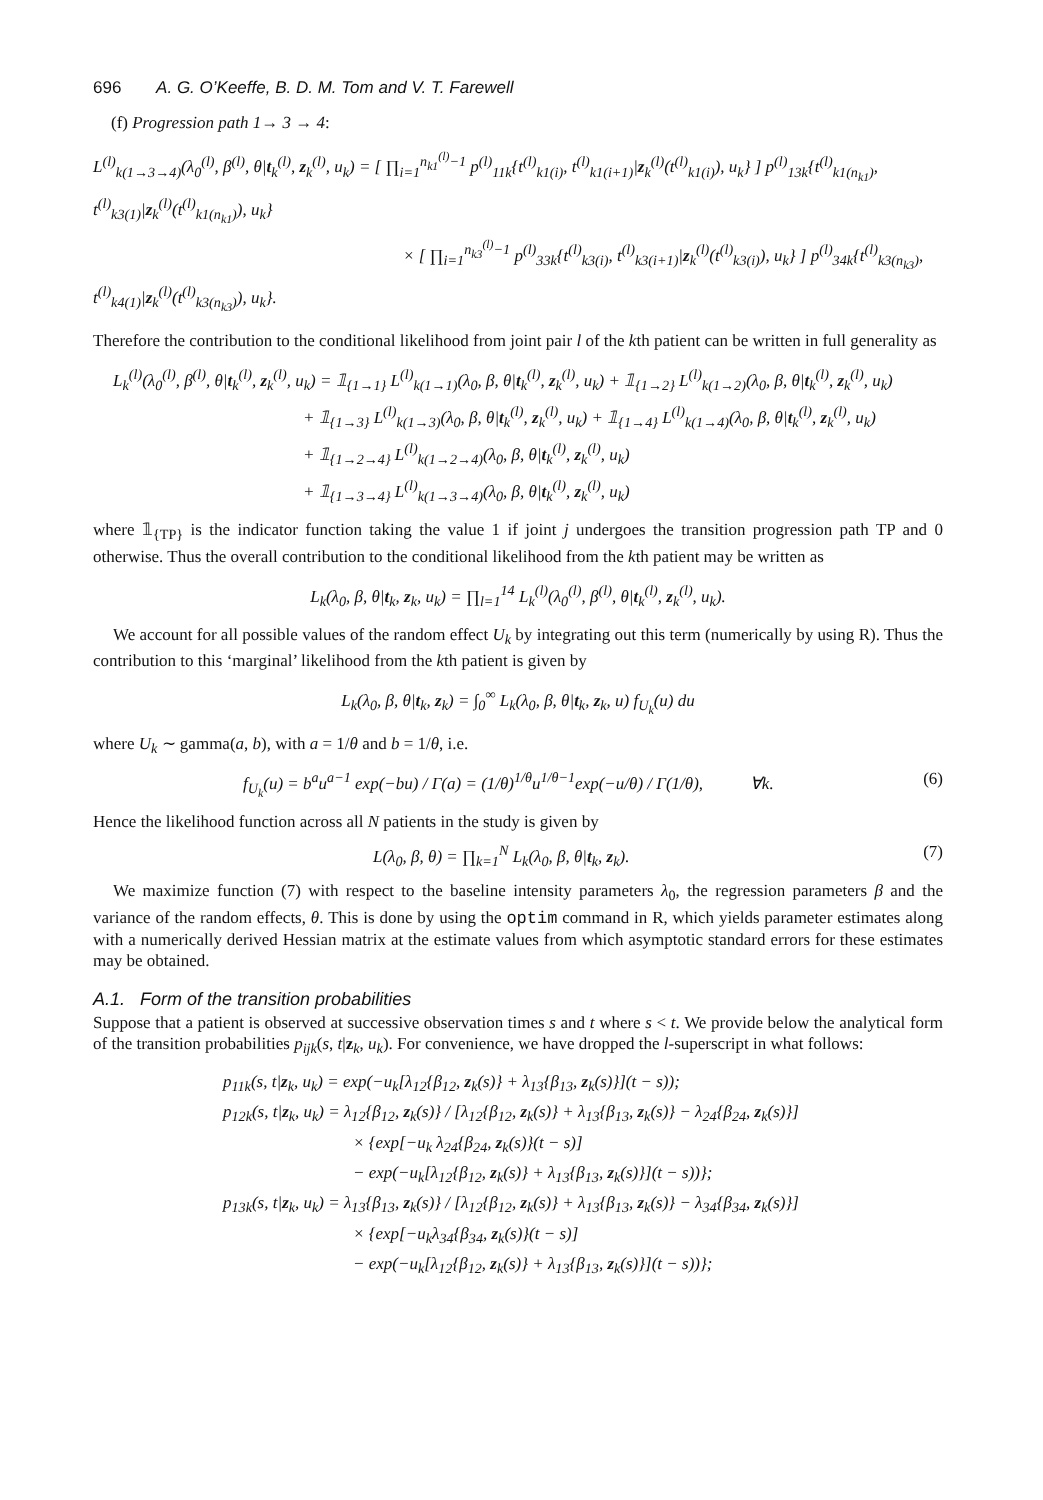696 A. G. O’Keeffe, B. D. M. Tom and V. T. Farewell
(f) Progression path 1→ 3 → 4:
L<sup>(l)</sup><sub>k(1→3→4)</sub>(λ<sub>0</sub><sup>(l)</sup>, β<sup>(l)</sup>, θ|t<sub>k</sub><sup>(l)</sup>, z<sub>k</sub><sup>(l)</sup>, u<sub>k</sub>) = [ ∏<sub>i=1</sub><sup>n<sub>k1</sub><sup>(l)</sup>−1</sup> p<sup>(l)</sup><sub>11k</sub>{t<sup>(l)</sup><sub>k1(i)</sub>, t<sup>(l)</sup><sub>k1(i+1)</sub>|z<sub>k</sub><sup>(l)</sup>(t<sup>(l)</sup><sub>k1(i)</sub>), u<sub>k</sub>} ] p<sup>(l)</sup><sub>13k</sub>{t<sup>(l)</sup><sub>k1(n<sub>k1</sub>)</sub>, t<sup>(l)</sup><sub>k3(1)</sub>|z<sub>k</sub><sup>(l)</sup>(t<sup>(l)</sup><sub>k1(n<sub>k1</sub>)</sub>), u<sub>k</sub>}
× [ ∏<sub>i=1</sub><sup>n<sub>k3</sub><sup>(l)</sup>−1</sup> p<sup>(l)</sup><sub>33k</sub>{t<sup>(l)</sup><sub>k3(i)</sub>, t<sup>(l)</sup><sub>k3(i+1)</sub>|z<sub>k</sub><sup>(l)</sup>(t<sup>(l)</sup><sub>k3(i)</sub>), u<sub>k</sub>} ] p<sup>(l)</sup><sub>34k</sub>{t<sup>(l)</sup><sub>k3(n<sub>k3</sub>)</sub>, t<sup>(l)</sup><sub>k4(1)</sub>|z<sub>k</sub><sup>(l)</sup>(t<sup>(l)</sup><sub>k3(n<sub>k3</sub>)</sub>), u<sub>k</sub>}.
Therefore the contribution to the conditional likelihood from joint pair l of the kth patient can be written in full generality as
L<sub>k</sub><sup>(l)</sup>(λ<sub>0</sub><sup>(l)</sup>, β<sup>(l)</sup>, θ|t<sub>k</sub><sup>(l)</sup>, z<sub>k</sub><sup>(l)</sup>, u<sub>k</sub>) = 𝟙<sub>{1→1}</sub> L<sup>(l)</sup><sub>k(1→1)</sub>(λ<sub>0</sub>, β, θ|t<sub>k</sub><sup>(l)</sup>, z<sub>k</sub><sup>(l)</sup>, u<sub>k</sub>) + 𝟙<sub>{1→2}</sub> L<sup>(l)</sup><sub>k(1→2)</sub>(λ<sub>0</sub>, β, θ|t<sub>k</sub><sup>(l)</sup>, z<sub>k</sub><sup>(l)</sup>, u<sub>k</sub>)
+ 𝟙<sub>{1→3}</sub> L<sup>(l)</sup><sub>k(1→3)</sub>(λ<sub>0</sub>, β, θ|t<sub>k</sub><sup>(l)</sup>, z<sub>k</sub><sup>(l)</sup>, u<sub>k</sub>) + 𝟙<sub>{1→4}</sub> L<sup>(l)</sup><sub>k(1→4)</sub>(λ<sub>0</sub>, β, θ|t<sub>k</sub><sup>(l)</sup>, z<sub>k</sub><sup>(l)</sup>, u<sub>k</sub>)
+ 𝟙<sub>{1→2→4}</sub> L<sup>(l)</sup><sub>k(1→2→4)</sub>(λ<sub>0</sub>, β, θ|t<sub>k</sub><sup>(l)</sup>, z<sub>k</sub><sup>(l)</sup>, u<sub>k</sub>)
+ 𝟙<sub>{1→3→4}</sub> L<sup>(l)</sup><sub>k(1→3→4)</sub>(λ<sub>0</sub>, β, θ|t<sub>k</sub><sup>(l)</sup>, z<sub>k</sub><sup>(l)</sup>, u<sub>k</sub>)
where 𝟙<sub>{TP}</sub> is the indicator function taking the value 1 if joint j undergoes the transition progression path TP and 0 otherwise. Thus the overall contribution to the conditional likelihood from the kth patient may be written as
L<sub>k</sub>(λ<sub>0</sub>, β, θ|t<sub>k</sub>, z<sub>k</sub>, u<sub>k</sub>) = ∏<sub>l=1</sub><sup>14</sup> L<sub>k</sub><sup>(l)</sup>(λ<sub>0</sub><sup>(l)</sup>, β<sup>(l)</sup>, θ|t<sub>k</sub><sup>(l)</sup>, z<sub>k</sub><sup>(l)</sup>, u<sub>k</sub>).
We account for all possible values of the random effect U<sub>k</sub> by integrating out this term (numerically by using R). Thus the contribution to this ‘marginal’ likelihood from the kth patient is given by
L<sub>k</sub>(λ<sub>0</sub>, β, θ|t<sub>k</sub>, z<sub>k</sub>) = ∫<sub>0</sub><sup>∞</sup> L<sub>k</sub>(λ<sub>0</sub>, β, θ|t<sub>k</sub>, z<sub>k</sub>, u) f<sub>U<sub>k</sub></sub>(u) du
where U<sub>k</sub> ∼ gamma(a, b), with a = 1/θ and b = 1/θ, i.e.
f<sub>U<sub>k</sub></sub>(u) = b<sup>a</sup>u<sup>a−1</sup> exp(−bu) / Γ(a) = (1/θ)<sup>1/θ</sup>u<sup>1/θ−1</sup>exp(−u/θ) / Γ(1/θ), ∀k. (6)
Hence the likelihood function across all N patients in the study is given by
L(λ<sub>0</sub>, β, θ) = ∏<sub>k=1</sub><sup>N</sup> L<sub>k</sub>(λ<sub>0</sub>, β, θ|t<sub>k</sub>, z<sub>k</sub>). (7)
We maximize function (7) with respect to the baseline intensity parameters λ<sub>0</sub>, the regression parameters β and the variance of the random effects, θ. This is done by using the optim command in R, which yields parameter estimates along with a numerically derived Hessian matrix at the estimate values from which asymptotic standard errors for these estimates may be obtained.
A.1. Form of the transition probabilities
Suppose that a patient is observed at successive observation times s and t where s < t. We provide below the analytical form of the transition probabilities p<sub>ijk</sub>(s, t|z<sub>k</sub>, u<sub>k</sub>). For convenience, we have dropped the l-superscript in what follows:
p<sub>11k</sub>(s, t|z<sub>k</sub>, u<sub>k</sub>) = exp(−u<sub>k</sub>[λ<sub>12</sub>{β<sub>12</sub>, z<sub>k</sub>(s)} + λ<sub>13</sub>{β<sub>13</sub>, z<sub>k</sub>(s)}](t − s));
p<sub>12k</sub>(s, t|z<sub>k</sub>, u<sub>k</sub>) = λ<sub>12</sub>{β<sub>12</sub>, z<sub>k</sub>(s)} / [λ<sub>12</sub>{β<sub>12</sub>, z<sub>k</sub>(s)} + λ<sub>13</sub>{β<sub>13</sub>, z<sub>k</sub>(s)} − λ<sub>24</sub>{β<sub>24</sub>, z<sub>k</sub>(s)}]
× {exp[−u<sub>k</sub> λ<sub>24</sub>{β<sub>24</sub>, z<sub>k</sub>(s)}(t − s)]
− exp(−u<sub>k</sub>[λ<sub>12</sub>{β<sub>12</sub>, z<sub>k</sub>(s)} + λ<sub>13</sub>{β<sub>13</sub>, z<sub>k</sub>(s)}](t − s))};
p<sub>13k</sub>(s, t|z<sub>k</sub>, u<sub>k</sub>) = λ<sub>13</sub>{β<sub>13</sub>, z<sub>k</sub>(s)} / [λ<sub>12</sub>{β<sub>12</sub>, z<sub>k</sub>(s)} + λ<sub>13</sub>{β<sub>13</sub>, z<sub>k</sub>(s)} − λ<sub>34</sub>{β<sub>34</sub>, z<sub>k</sub>(s)}]
× {exp[−u<sub>k</sub>λ<sub>34</sub>{β<sub>34</sub>, z<sub>k</sub>(s)}(t − s)]
− exp(−u<sub>k</sub>[λ<sub>12</sub>{β<sub>12</sub>, z<sub>k</sub>(s)} + λ<sub>13</sub>{β<sub>13</sub>, z<sub>k</sub>(s)}](t − s))};